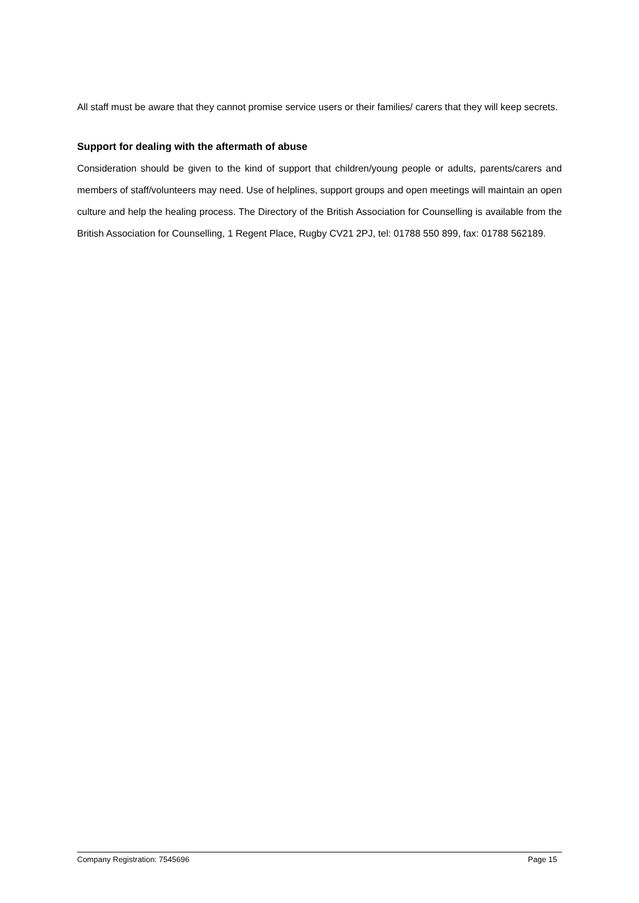All staff must be aware that they cannot promise service users or their families/ carers that they will keep secrets.
Support for dealing with the aftermath of abuse
Consideration should be given to the kind of support that children/young people or adults, parents/carers and members of staff/volunteers may need. Use of helplines, support groups and open meetings will maintain an open culture and help the healing process. The Directory of the British Association for Counselling is available from the British Association for Counselling, 1 Regent Place, Rugby CV21 2PJ, tel: 01788 550 899, fax: 01788 562189.
Company Registration: 7545696 Page 15